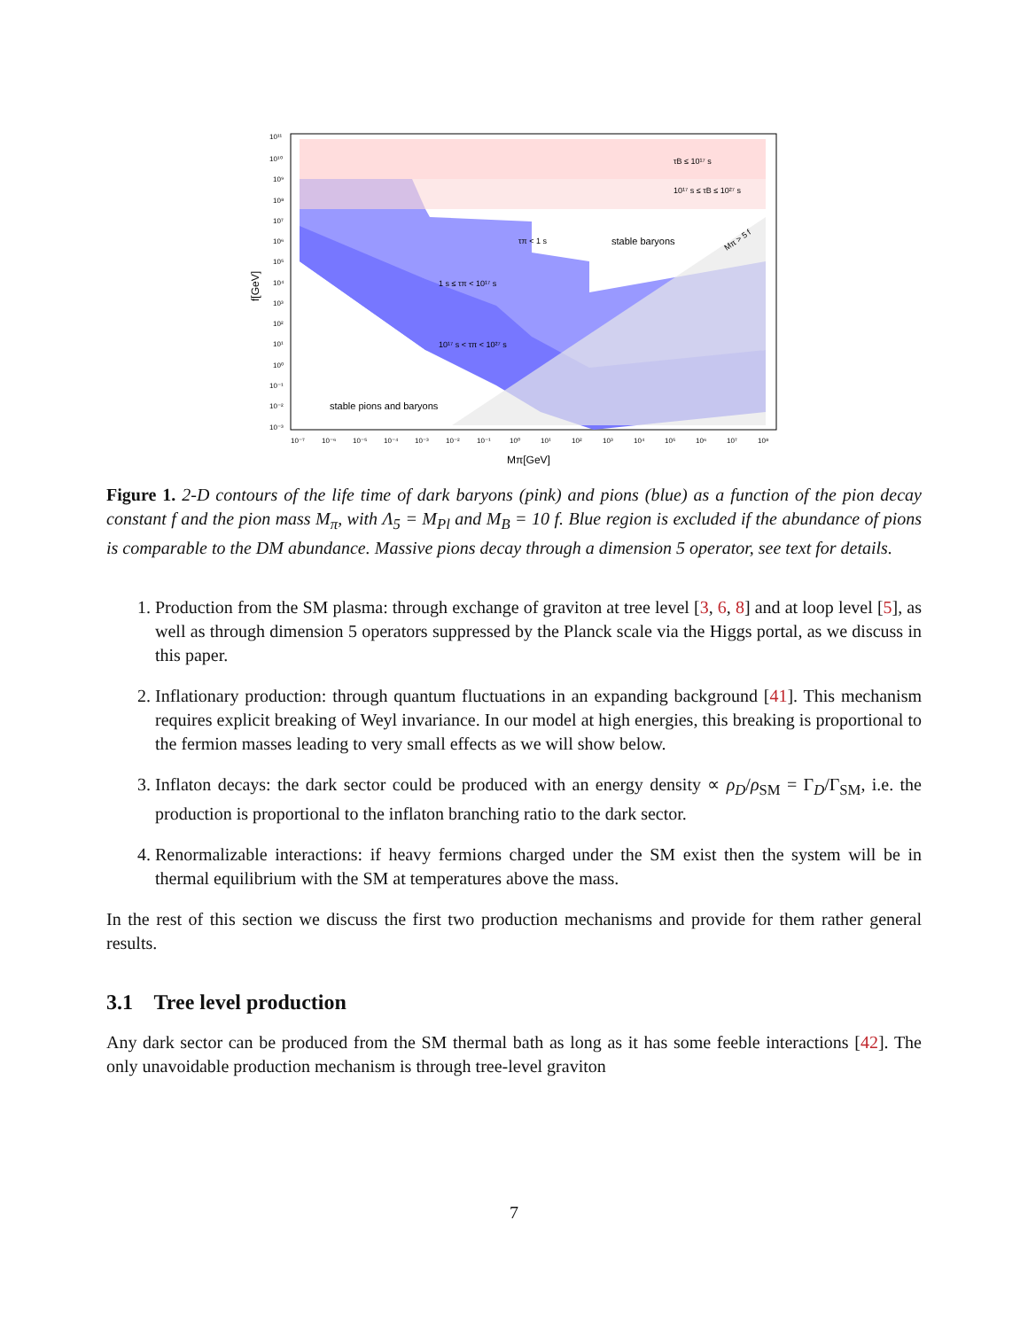τB ≤ 10¹⁷ s
10¹⁷ s ≤ τB ≤ 10²⁷ s
τπ < 1 s
stable baryons
Mπ > 5 f
1 s ≤ τπ < 10¹⁷ s
10¹⁷ s < τπ < 10²⁷ s
stable pions and baryons
10¹¹
10¹⁰
10⁹
10⁸
10⁷
10⁶
10⁵
10⁴
10³
10²
10¹
10⁰
10⁻¹
10⁻²
10⁻³
10⁻⁷
10⁻⁶
10⁻⁵
10⁻⁴
10⁻³
10⁻²
10⁻¹
10⁰
10¹
10²
10³
10⁴
10⁵
10⁶
10⁷
10⁸
Mπ[GeV]
f[GeV]
Figure 1. 2-D contours of the life time of dark baryons (pink) and pions (blue) as a function of the pion decay constant f and the pion mass M<sub>π</sub>, with Λ<sub>5</sub> = M<sub>Pl</sub> and M<sub>B</sub> = 10 f. Blue region is excluded if the abundance of pions is comparable to the DM abundance. Massive pions decay through a dimension 5 operator, see text for details.
1. Production from the SM plasma: through exchange of graviton at tree level [3, 6, 8] and at loop level [5], as well as through dimension 5 operators suppressed by the Planck scale via the Higgs portal, as we discuss in this paper.
2. Inflationary production: through quantum fluctuations in an expanding background [41]. This mechanism requires explicit breaking of Weyl invariance. In our model at high energies, this breaking is proportional to the fermion masses leading to very small effects as we will show below.
3. Inflaton decays: the dark sector could be produced with an energy density ∝ ρ<sub>D</sub>/ρ<sub>SM</sub> = Γ<sub>D</sub>/Γ<sub>SM</sub>, i.e. the production is proportional to the inflaton branching ratio to the dark sector.
4. Renormalizable interactions: if heavy fermions charged under the SM exist then the system will be in thermal equilibrium with the SM at temperatures above the mass.
In the rest of this section we discuss the first two production mechanisms and provide for them rather general results.
3.1 Tree level production
Any dark sector can be produced from the SM thermal bath as long as it has some feeble interactions [42]. The only unavoidable production mechanism is through tree-level graviton
7